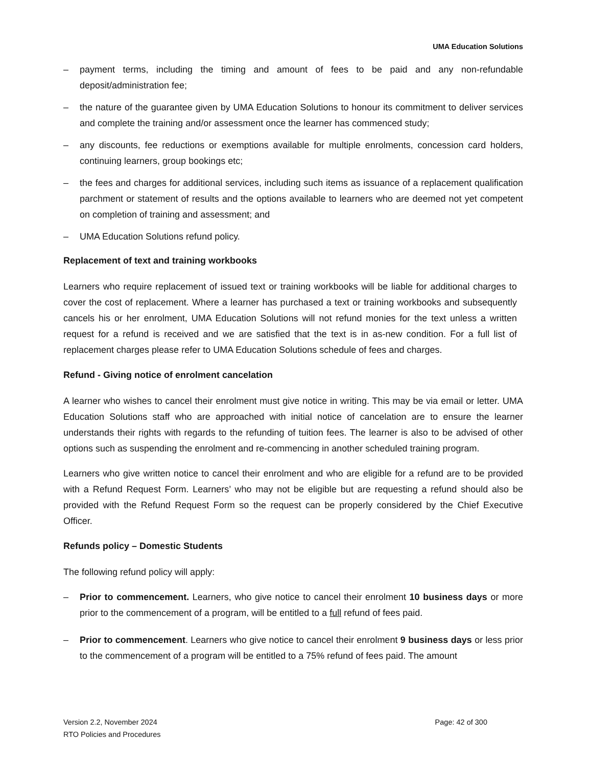UMA Education Solutions
– payment terms, including the timing and amount of fees to be paid and any non-refundable deposit/administration fee;
– the nature of the guarantee given by UMA Education Solutions to honour its commitment to deliver services and complete the training and/or assessment once the learner has commenced study;
– any discounts, fee reductions or exemptions available for multiple enrolments, concession card holders, continuing learners, group bookings etc;
– the fees and charges for additional services, including such items as issuance of a replacement qualification parchment or statement of results and the options available to learners who are deemed not yet competent on completion of training and assessment; and
– UMA Education Solutions refund policy.
Replacement of text and training workbooks
Learners who require replacement of issued text or training workbooks will be liable for additional charges to cover the cost of replacement. Where a learner has purchased a text or training workbooks and subsequently cancels his or her enrolment, UMA Education Solutions will not refund monies for the text unless a written request for a refund is received and we are satisfied that the text is in as-new condition. For a full list of replacement charges please refer to UMA Education Solutions schedule of fees and charges.
Refund - Giving notice of enrolment cancelation
A learner who wishes to cancel their enrolment must give notice in writing. This may be via email or letter. UMA Education Solutions staff who are approached with initial notice of cancelation are to ensure the learner understands their rights with regards to the refunding of tuition fees. The learner is also to be advised of other options such as suspending the enrolment and re-commencing in another scheduled training program.
Learners who give written notice to cancel their enrolment and who are eligible for a refund are to be provided with a Refund Request Form. Learners’ who may not be eligible but are requesting a refund should also be provided with the Refund Request Form so the request can be properly considered by the Chief Executive Officer.
Refunds policy – Domestic Students
The following refund policy will apply:
– Prior to commencement. Learners, who give notice to cancel their enrolment 10 business days or more prior to the commencement of a program, will be entitled to a full refund of fees paid.
– Prior to commencement. Learners who give notice to cancel their enrolment 9 business days or less prior to the commencement of a program will be entitled to a 75% refund of fees paid. The amount
Version 2.2, November 2024
RTO Policies and Procedures
Page: 42 of 300